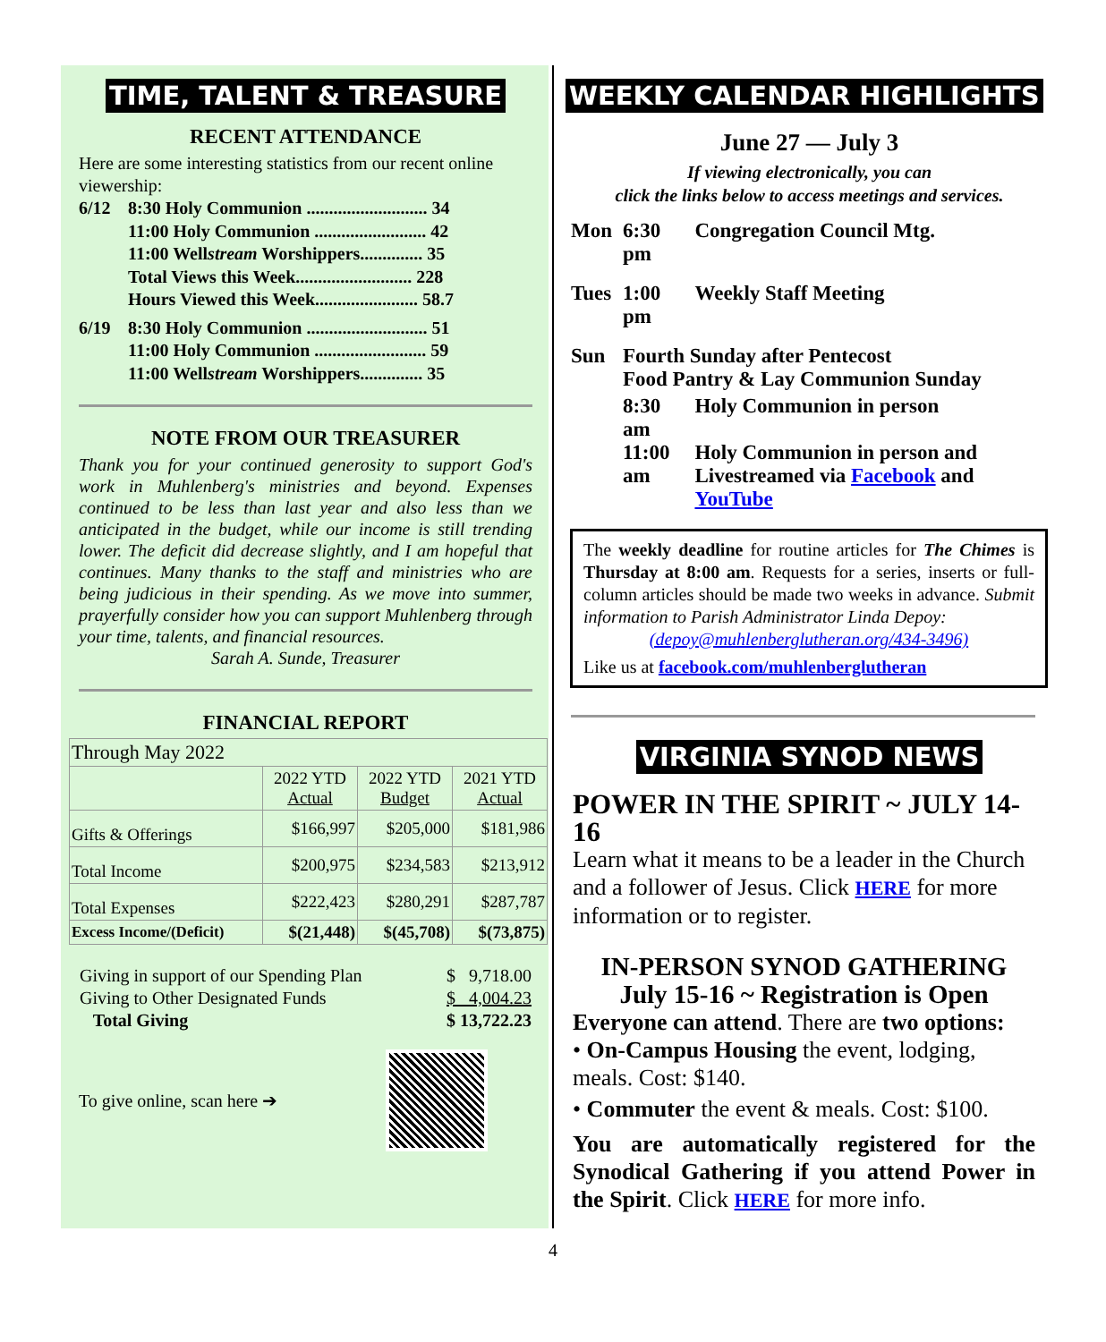TIME, TALENT & TREASURE
RECENT ATTENDANCE
Here are some interesting statistics from our recent online viewership:
6/12 8:30 Holy Communion ........................... 34
11:00 Holy Communion ......................... 42
11:00 Wellstream Worshippers.............. 35
Total Views this Week.......................... 228
Hours Viewed this Week....................... 58.7
6/19 8:30 Holy Communion ........................... 51
11:00 Holy Communion ......................... 59
11:00 Wellstream Worshippers.............. 35
NOTE FROM OUR TREASURER
Thank you for your continued generosity to support God's work in Muhlenberg's ministries and beyond. Expenses continued to be less than last year and also less than we anticipated in the budget, while our income is still trending lower. The deficit did decrease slightly, and I am hopeful that continues. Many thanks to the staff and ministries who are being judicious in their spending. As we move into summer, prayerfully consider how you can support Muhlenberg through your time, talents, and financial resources.
Sarah A. Sunde, Treasurer
FINANCIAL REPORT
| Through May 2022 | | | |
| | 2022 YTD Actual | 2022 YTD Budget | 2021 YTD Actual |
| Gifts & Offerings | $166,997 | $205,000 | $181,986 |
| Total Income | $200,975 | $234,583 | $213,912 |
| Total Expenses | $222,423 | $280,291 | $287,787 |
| Excess Income/(Deficit) | $(21,448) | $(45,708) | $(73,875) |
| Giving in support of our Spending Plan | $ 9,718.00 |
| Giving to Other Designated Funds | $ 4,004.23 |
| Total Giving | $ 13,722.23 |
To give online, scan here ➔
WEEKLY CALENDAR HIGHLIGHTS
June 27 — July 3
If viewing electronically, you can
click the links below to access meetings and services.
| Mon | 6:30 pm | Congregation Council Mtg. |
| Tues | 1:00 pm | Weekly Staff Meeting |
| Sun | Fourth Sunday after Pentecost Food Pantry & Lay Communion Sunday | |
| | 8:30 am | Holy Communion in person |
| | 11:00 am | Holy Communion in person and Livestreamed via Facebook and YouTube |
The weekly deadline for routine articles for The Chimes is Thursday at 8:00 am. Requests for a series, inserts or full-column articles should be made two weeks in advance. Submit information to Parish Administrator Linda Depoy:
(depoy@muhlenberglutheran.org/434-3496)
Like us at facebook.com/muhlenberglutheran
VIRGINIA SYNOD NEWS
POWER IN THE SPIRIT ~ JULY 14-16
Learn what it means to be a leader in the Church and a follower of Jesus. Click HERE for more information or to register.
IN-PERSON SYNOD GATHERING
July 15-16 ~ Registration is Open
Everyone can attend. There are two options:
• On-Campus Housing the event, lodging, meals. Cost: $140.
• Commuter the event & meals. Cost: $100.
You are automatically registered for the Synodical Gathering if you attend Power in the Spirit. Click HERE for more info.
4